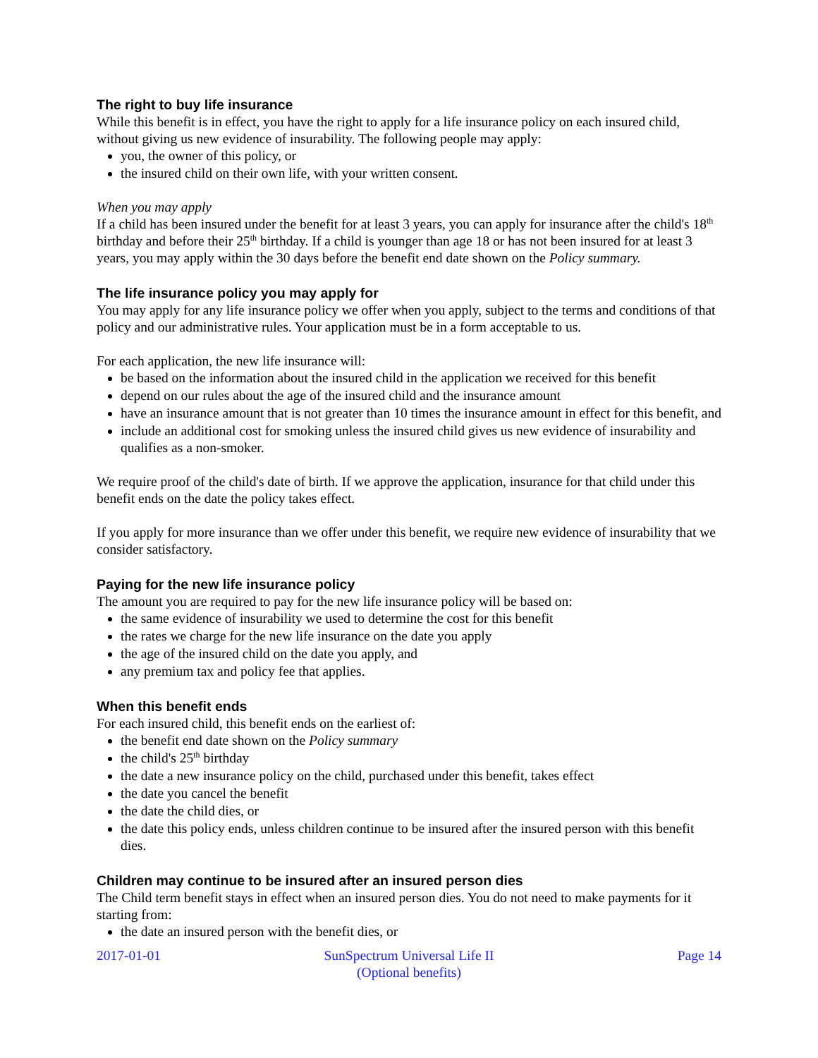The right to buy life insurance
While this benefit is in effect, you have the right to apply for a life insurance policy on each insured child, without giving us new evidence of insurability. The following people may apply:
you, the owner of this policy, or
the insured child on their own life, with your written consent.
When you may apply
If a child has been insured under the benefit for at least 3 years, you can apply for insurance after the child's 18<sup>th</sup> birthday and before their 25<sup>th</sup> birthday. If a child is younger than age 18 or has not been insured for at least 3 years, you may apply within the 30 days before the benefit end date shown on the Policy summary.
The life insurance policy you may apply for
You may apply for any life insurance policy we offer when you apply, subject to the terms and conditions of that policy and our administrative rules. Your application must be in a form acceptable to us.
For each application, the new life insurance will:
be based on the information about the insured child in the application we received for this benefit
depend on our rules about the age of the insured child and the insurance amount
have an insurance amount that is not greater than 10 times the insurance amount in effect for this benefit, and
include an additional cost for smoking unless the insured child gives us new evidence of insurability and qualifies as a non-smoker.
We require proof of the child's date of birth. If we approve the application, insurance for that child under this benefit ends on the date the policy takes effect.
If you apply for more insurance than we offer under this benefit, we require new evidence of insurability that we consider satisfactory.
Paying for the new life insurance policy
The amount you are required to pay for the new life insurance policy will be based on:
the same evidence of insurability we used to determine the cost for this benefit
the rates we charge for the new life insurance on the date you apply
the age of the insured child on the date you apply, and
any premium tax and policy fee that applies.
When this benefit ends
For each insured child, this benefit ends on the earliest of:
the benefit end date shown on the Policy summary
the child's 25<sup>th</sup> birthday
the date a new insurance policy on the child, purchased under this benefit, takes effect
the date you cancel the benefit
the date the child dies, or
the date this policy ends, unless children continue to be insured after the insured person with this benefit dies.
Children may continue to be insured after an insured person dies
The Child term benefit stays in effect when an insured person dies. You do not need to make payments for it starting from:
the date an insured person with the benefit dies, or
2017-01-01 SunSpectrum Universal Life II
(Optional benefits)
Page 14